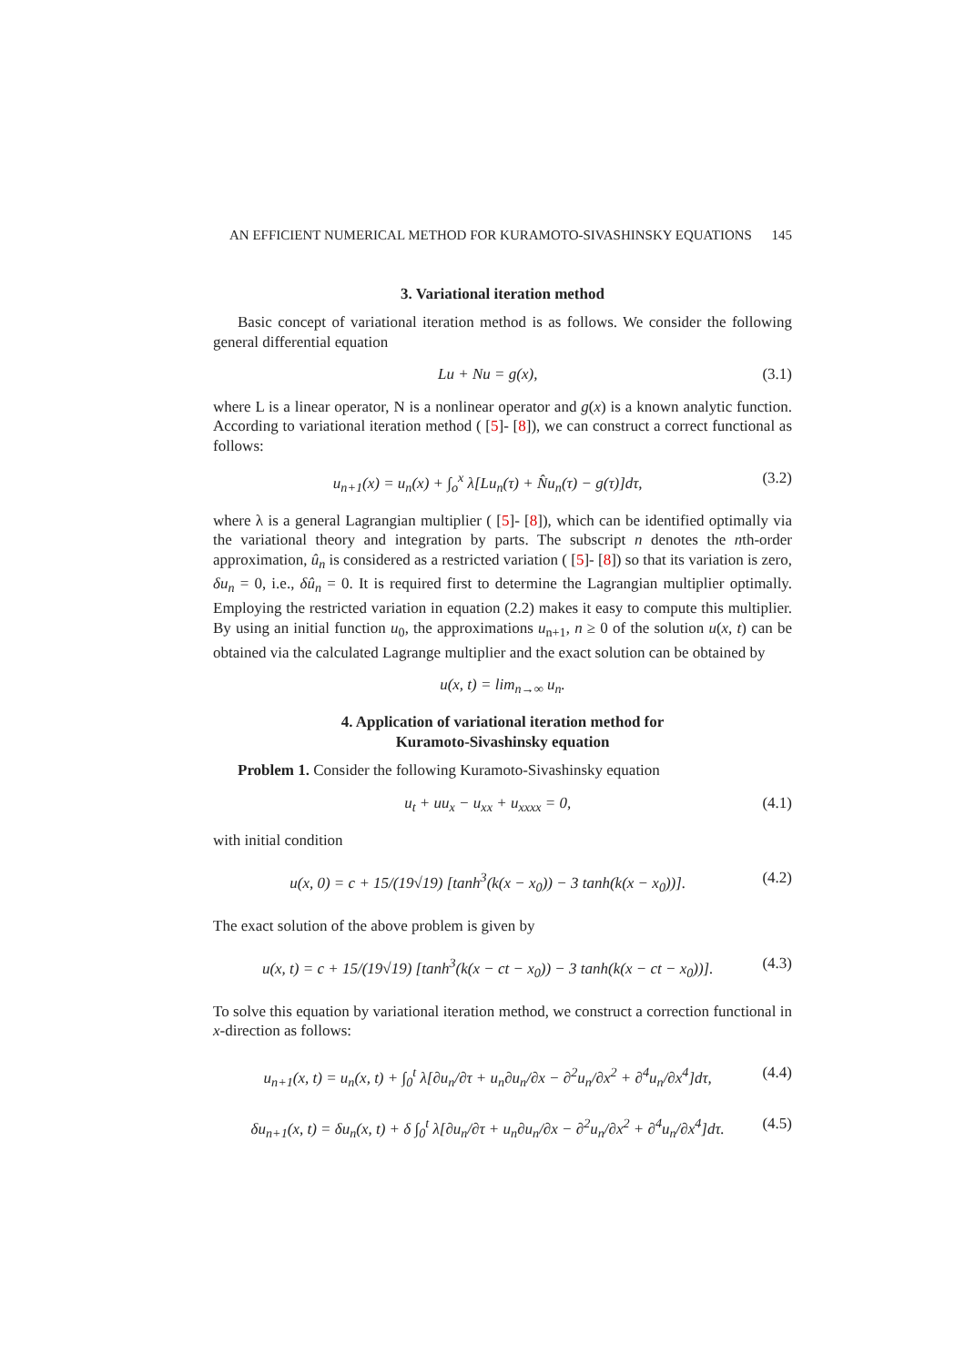AN EFFICIENT NUMERICAL METHOD FOR KURAMOTO-SIVASHINSKY EQUATIONS 145
3. Variational iteration method
Basic concept of variational iteration method is as follows. We consider the following general differential equation
Lu + Nu = g(x), (3.1)
where L is a linear operator, N is a nonlinear operator and g(x) is a known analytic function. According to variational iteration method ( [5]- [8]), we can construct a correct functional as follows:
u<sub>n+1</sub>(x) = u<sub>n</sub>(x) + ∫<sub>o</sub><sup>x</sup> λ[Lu<sub>n</sub>(τ) + N̂u<sub>n</sub>(τ) − g(τ)]dτ, (3.2)
where λ is a general Lagrangian multiplier ( [5]- [8]), which can be identified optimally via the variational theory and integration by parts. The subscript n denotes the nth-order approximation, û<sub>n</sub> is considered as a restricted variation ( [5]- [8]) so that its variation is zero, δu<sub>n</sub> = 0, i.e., δû<sub>n</sub> = 0. It is required first to determine the Lagrangian multiplier optimally. Employing the restricted variation in equation (2.2) makes it easy to compute this multiplier. By using an initial function u<sub>0</sub>, the approximations u<sub>n+1</sub>, n ≥ 0 of the solution u(x, t) can be obtained via the calculated Lagrange multiplier and the exact solution can be obtained by
u(x, t) = lim<sub>n→∞</sub> u<sub>n</sub>.
4. Application of variational iteration method for
Kuramoto-Sivashinsky equation
Problem 1. Consider the following Kuramoto-Sivashinsky equation
u<sub>t</sub> + uu<sub>x</sub> − u<sub>xx</sub> + u<sub>xxxx</sub> = 0, (4.1)
with initial condition
u(x, 0) = c + 15/(19√19) [tanh<sup>3</sup>(k(x − x<sub>0</sub>)) − 3 tanh(k(x − x<sub>0</sub>))]. (4.2)
The exact solution of the above problem is given by
u(x, t) = c + 15/(19√19) [tanh<sup>3</sup>(k(x − ct − x<sub>0</sub>)) − 3 tanh(k(x − ct − x<sub>0</sub>))]. (4.3)
To solve this equation by variational iteration method, we construct a correction functional in x-direction as follows:
u<sub>n+1</sub>(x, t) = u<sub>n</sub>(x, t) + ∫<sub>0</sub><sup>t</sup> λ[∂u<sub>n</sub>/∂τ + u<sub>n</sub>∂u<sub>n</sub>/∂x − ∂<sup>2</sup>u<sub>n</sub>/∂x<sup>2</sup> + ∂<sup>4</sup>u<sub>n</sub>/∂x<sup>4</sup>]dτ, (4.4)
δu<sub>n+1</sub>(x, t) = δu<sub>n</sub>(x, t) + δ ∫<sub>0</sub><sup>t</sup> λ[∂u<sub>n</sub>/∂τ + u<sub>n</sub>∂u<sub>n</sub>/∂x − ∂<sup>2</sup>u<sub>n</sub>/∂x<sup>2</sup> + ∂<sup>4</sup>u<sub>n</sub>/∂x<sup>4</sup>]dτ. (4.5)